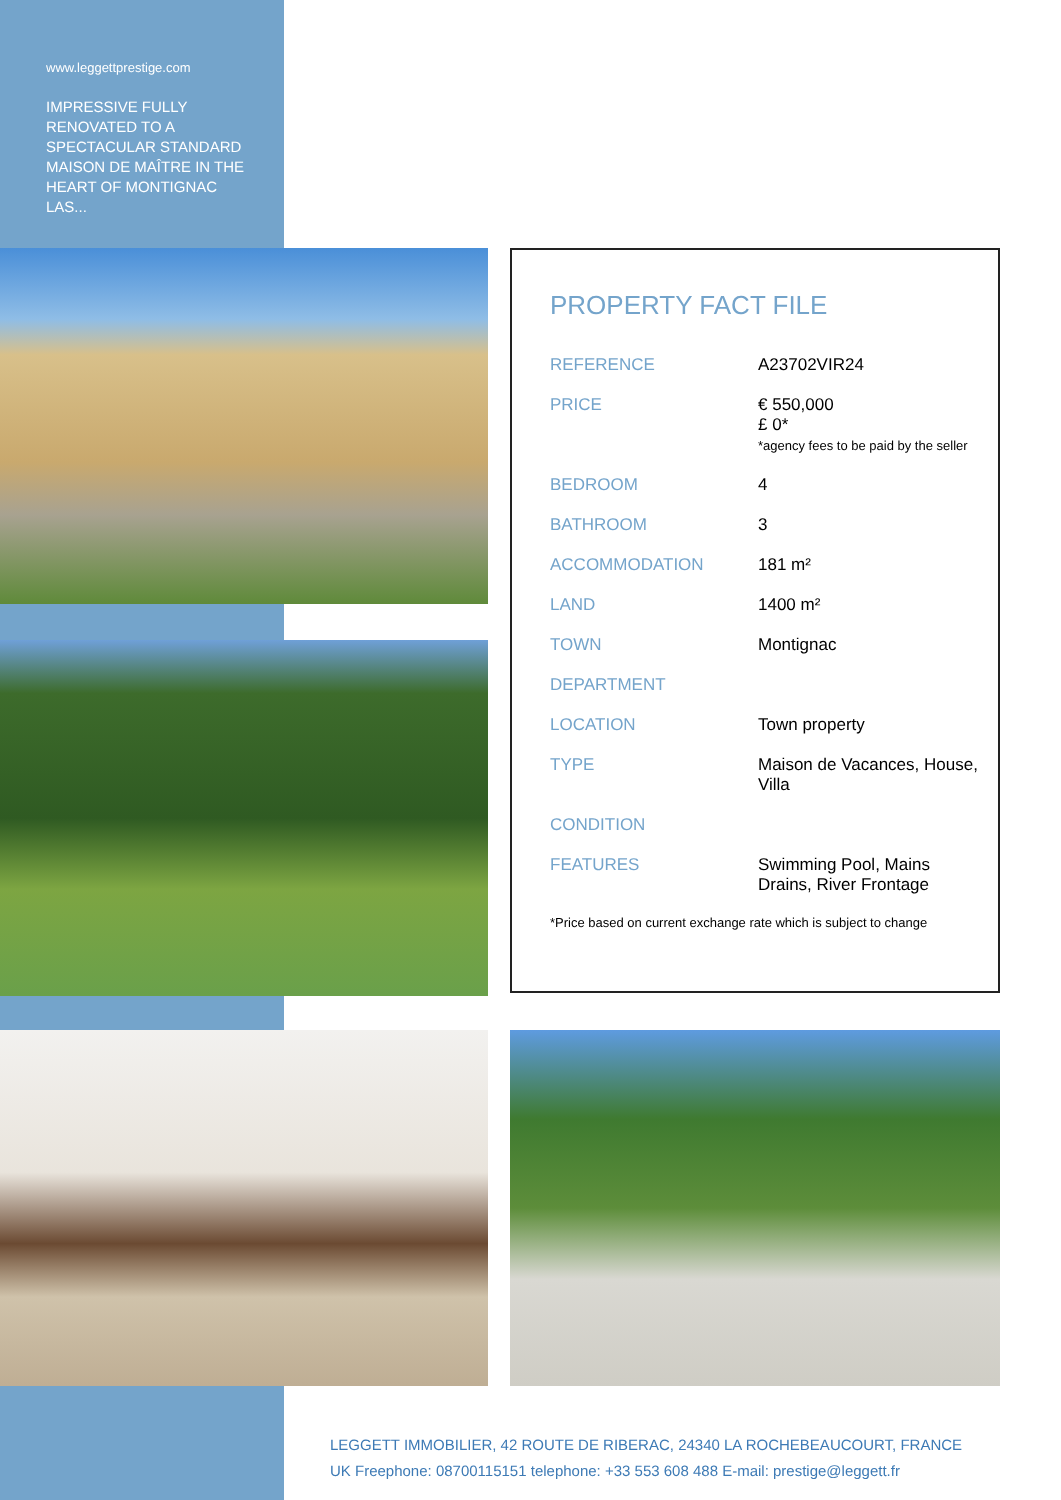www.leggettprestige.com
IMPRESSIVE FULLY RENOVATED TO A SPECTACULAR STANDARD MAISON DE MAÎTRE IN THE HEART OF MONTIGNAC LAS...
PROPERTY FACT FILE
| REFERENCE | A23702VIR24 |
| PRICE | € 550,000 £ 0* *agency fees to be paid by the seller |
| BEDROOM | 4 |
| BATHROOM | 3 |
| ACCOMMODATION | 181 m² |
| LAND | 1400 m² |
| TOWN | Montignac |
| DEPARTMENT | |
| LOCATION | Town property |
| TYPE | Maison de Vacances, House, Villa |
| CONDITION | |
| FEATURES | Swimming Pool, Mains Drains, River Frontage |
*Price based on current exchange rate which is subject to change
LEGGETT IMMOBILIER, 42 ROUTE DE RIBERAC, 24340 LA ROCHEBEAUCOURT, FRANCE
UK Freephone: 08700115151 telephone: +33 553 608 488 E-mail: prestige@leggett.fr